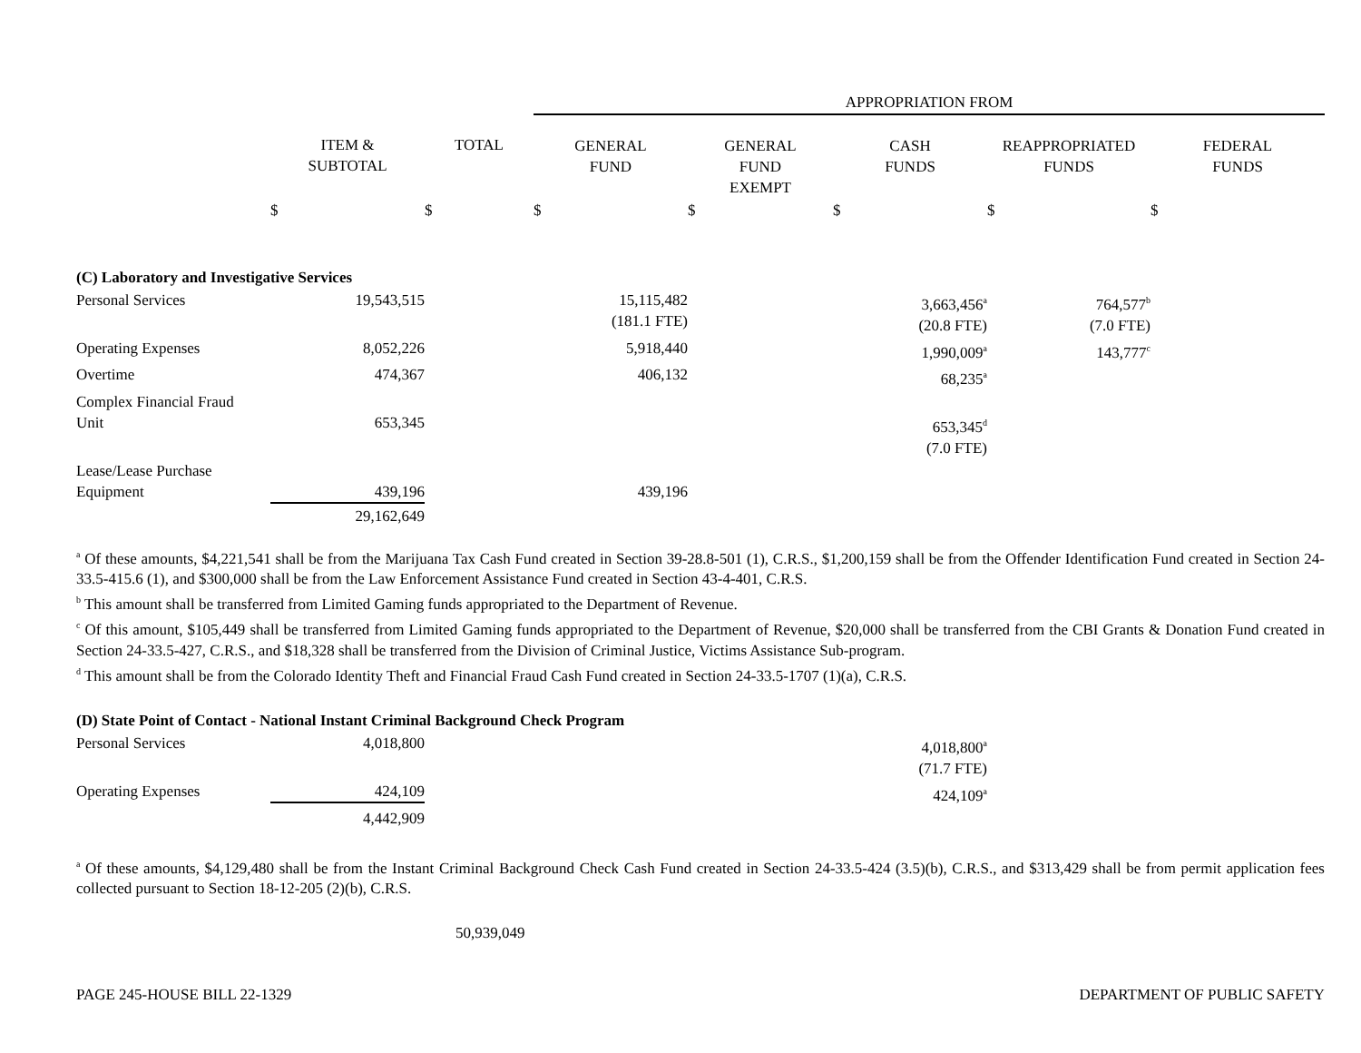| | | | APPROPRIATION FROM | | | | |
| --- | --- | --- | --- | --- | --- | --- | --- |
| | ITEM & SUBTOTAL | TOTAL | GENERAL FUND | GENERAL FUND EXEMPT | CASH FUNDS | REAPPROPRIATED FUNDS | FEDERAL FUNDS |
| | $ | $ | $ | $ | $ | $ | $ |
| (C) Laboratory and Investigative Services | | | | | | | |
| Personal Services | 19,543,515 | | 15,115,482 (181.1 FTE) | | 3,663,456<sup>a</sup> (20.8 FTE) | 764,577<sup>b</sup> (7.0 FTE) | |
| Operating Expenses | 8,052,226 | | 5,918,440 | | 1,990,009<sup>a</sup> | 143,777<sup>c</sup> | |
| Overtime | 474,367 | | 406,132 | | 68,235<sup>a</sup> | | |
| Complex Financial Fraud Unit | 653,345 | | | | 653,345<sup>d</sup> (7.0 FTE) | | |
| Lease/Lease Purchase Equipment | 439,196 | | 439,196 | | | | |
| | 29,162,649 | | | | | | |
<sup>a</sup> Of these amounts, $4,221,541 shall be from the Marijuana Tax Cash Fund created in Section 39-28.8-501 (1), C.R.S., $1,200,159 shall be from the Offender Identification Fund created in Section 24-33.5-415.6 (1), and $300,000 shall be from the Law Enforcement Assistance Fund created in Section 43-4-401, C.R.S.
<sup>b</sup> This amount shall be transferred from Limited Gaming funds appropriated to the Department of Revenue.
<sup>c</sup> Of this amount, $105,449 shall be transferred from Limited Gaming funds appropriated to the Department of Revenue, $20,000 shall be transferred from the CBI Grants & Donation Fund created in Section 24-33.5-427, C.R.S., and $18,328 shall be transferred from the Division of Criminal Justice, Victims Assistance Sub-program.
<sup>d</sup> This amount shall be from the Colorado Identity Theft and Financial Fraud Cash Fund created in Section 24-33.5-1707 (1)(a), C.R.S.
| (D) State Point of Contact - National Instant Criminal Background Check Program | | | | | | | |
| Personal Services | 4,018,800 | | | | 4,018,800<sup>a</sup> (71.7 FTE) | | |
| Operating Expenses | 424,109 | | | | 424,109<sup>a</sup> | | |
| | 4,442,909 | | | | | | |
<sup>a</sup> Of these amounts, $4,129,480 shall be from the Instant Criminal Background Check Cash Fund created in Section 24-33.5-424 (3.5)(b), C.R.S., and $313,429 shall be from permit application fees collected pursuant to Section 18-12-205 (2)(b), C.R.S.
50,939,049
PAGE 245-HOUSE BILL 22-1329 DEPARTMENT OF PUBLIC SAFETY